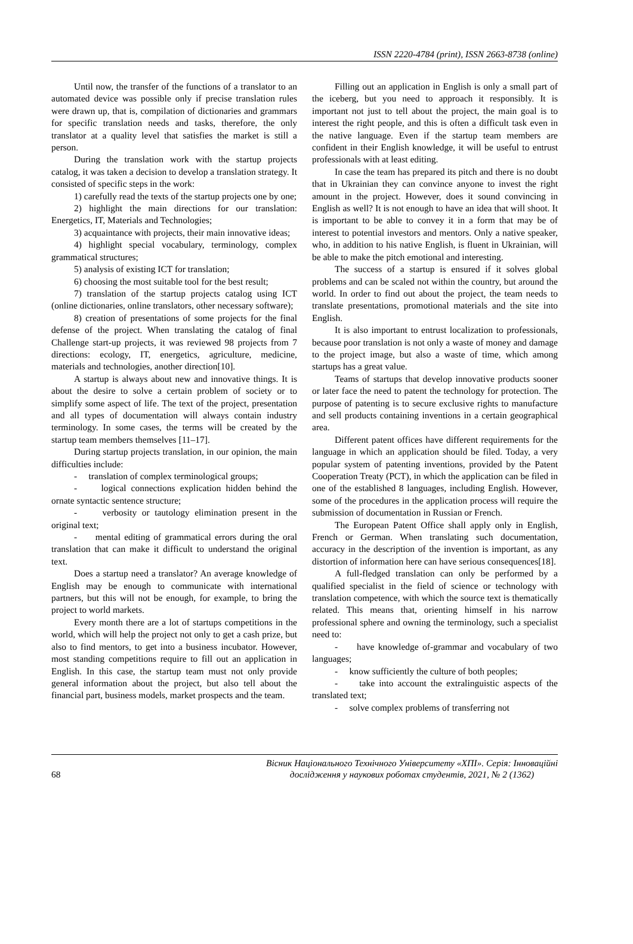ISSN 2220-4784 (print), ISSN 2663-8738 (online)
Until now, the transfer of the functions of a translator to an automated device was possible only if precise translation rules were drawn up, that is, compilation of dictionaries and grammars for specific translation needs and tasks, therefore, the only translator at a quality level that satisfies the market is still a person.
During the translation work with the startup projects catalog, it was taken a decision to develop a translation strategy. It consisted of specific steps in the work:
1) carefully read the texts of the startup projects one by one;
2) highlight the main directions for our translation: Energetics, IT, Materials and Technologies;
3) acquaintance with projects, their main innovative ideas;
4) highlight special vocabulary, terminology, complex grammatical structures;
5) analysis of existing ICT for translation;
6) choosing the most suitable tool for the best result;
7) translation of the startup projects catalog using ICT (online dictionaries, online translators, other necessary software);
8) creation of presentations of some projects for the final defense of the project. When translating the catalog of final Challenge start-up projects, it was reviewed 98 projects from 7 directions: ecology, IT, energetics, agriculture, medicine, materials and technologies, another direction[10].
A startup is always about new and innovative things. It is about the desire to solve a certain problem of society or to simplify some aspect of life. The text of the project, presentation and all types of documentation will always contain industry terminology. In some cases, the terms will be created by the startup team members themselves [11–17].
During startup projects translation, in our opinion, the main difficulties include:
- translation of complex terminological groups;
- logical connections explication hidden behind the ornate syntactic sentence structure;
- verbosity or tautology elimination present in the original text;
- mental editing of grammatical errors during the oral translation that can make it difficult to understand the original text.
Does a startup need a translator? An average knowledge of English may be enough to communicate with international partners, but this will not be enough, for example, to bring the project to world markets.
Every month there are a lot of startups competitions in the world, which will help the project not only to get a cash prize, but also to find mentors, to get into a business incubator. However, most standing competitions require to fill out an application in English. In this case, the startup team must not only provide general information about the project, but also tell about the financial part, business models, market prospects and the team.
Filling out an application in English is only a small part of the iceberg, but you need to approach it responsibly. It is important not just to tell about the project, the main goal is to interest the right people, and this is often a difficult task even in the native language. Even if the startup team members are confident in their English knowledge, it will be useful to entrust professionals with at least editing.
In case the team has prepared its pitch and there is no doubt that in Ukrainian they can convince anyone to invest the right amount in the project. However, does it sound convincing in English as well? It is not enough to have an idea that will shoot. It is important to be able to convey it in a form that may be of interest to potential investors and mentors. Only a native speaker, who, in addition to his native English, is fluent in Ukrainian, will be able to make the pitch emotional and interesting.
The success of a startup is ensured if it solves global problems and can be scaled not within the country, but around the world. In order to find out about the project, the team needs to translate presentations, promotional materials and the site into English.
It is also important to entrust localization to professionals, because poor translation is not only a waste of money and damage to the project image, but also a waste of time, which among startups has a great value.
Teams of startups that develop innovative products sooner or later face the need to patent the technology for protection. The purpose of patenting is to secure exclusive rights to manufacture and sell products containing inventions in a certain geographical area.
Different patent offices have different requirements for the language in which an application should be filed. Today, a very popular system of patenting inventions, provided by the Patent Cooperation Treaty (PCT), in which the application can be filed in one of the established 8 languages, including English. However, some of the procedures in the application process will require the submission of documentation in Russian or French.
The European Patent Office shall apply only in English, French or German. When translating such documentation, accuracy in the description of the invention is important, as any distortion of information here can have serious consequences[18].
A full-fledged translation can only be performed by a qualified specialist in the field of science or technology with translation competence, with which the source text is thematically related. This means that, orienting himself in his narrow professional sphere and owning the terminology, such a specialist need to:
- have knowledge of-grammar and vocabulary of two languages;
- know sufficiently the culture of both peoples;
- take into account the extralinguistic aspects of the translated text;
- solve complex problems of transferring not
68 Вісник Національного Технічного Університету «ХПІ». Серія: Інноваційні
дослідження у наукових роботах студентів, 2021, № 2 (1362)